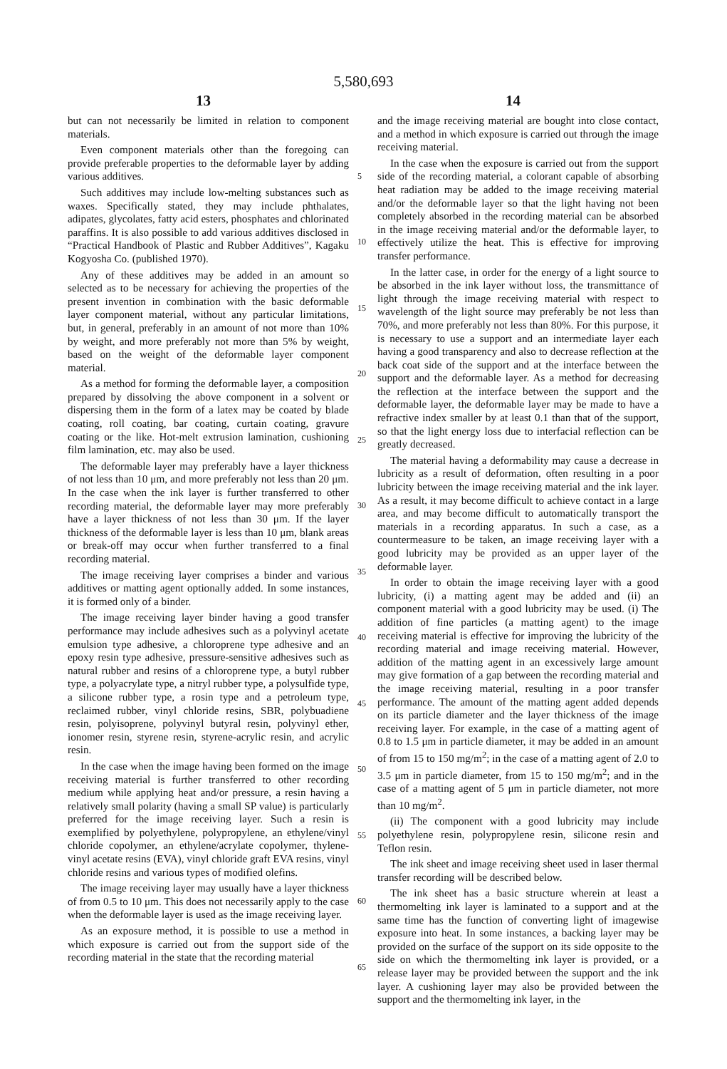5,580,693
13 14
but can not necessarily be limited in relation to component materials.
Even component materials other than the foregoing can provide preferable properties to the deformable layer by adding various additives.
Such additives may include low-melting substances such as waxes. Specifically stated, they may include phthalates, adipates, glycolates, fatty acid esters, phosphates and chlorinated paraffins. It is also possible to add various additives disclosed in “Practical Handbook of Plastic and Rubber Additives”, Kagaku Kogyosha Co. (published 1970).
Any of these additives may be added in an amount so selected as to be necessary for achieving the properties of the present invention in combination with the basic deformable layer component material, without any particular limitations, but, in general, preferably in an amount of not more than 10% by weight, and more preferably not more than 5% by weight, based on the weight of the deformable layer component material.
As a method for forming the deformable layer, a composition prepared by dissolving the above component in a solvent or dispersing them in the form of a latex may be coated by blade coating, roll coating, bar coating, curtain coating, gravure coating or the like. Hot-melt extrusion lamination, cushioning film lamination, etc. may also be used.
The deformable layer may preferably have a layer thickness of not less than 10 μm, and more preferably not less than 20 μm. In the case when the ink layer is further transferred to other recording material, the deformable layer may more preferably have a layer thickness of not less than 30 μm. If the layer thickness of the deformable layer is less than 10 μm, blank areas or break-off may occur when further transferred to a final recording material.
The image receiving layer comprises a binder and various additives or matting agent optionally added. In some instances, it is formed only of a binder.
The image receiving layer binder having a good transfer performance may include adhesives such as a polyvinyl acetate emulsion type adhesive, a chloroprene type adhesive and an epoxy resin type adhesive, pressure-sensitive adhesives such as natural rubber and resins of a chloroprene type, a butyl rubber type, a polyacrylate type, a nitryl rubber type, a polysulfide type, a silicone rubber type, a rosin type and a petroleum type, reclaimed rubber, vinyl chloride resins, SBR, polybuadiene resin, polyisoprene, polyvinyl butyral resin, polyvinyl ether, ionomer resin, styrene resin, styrene-acrylic resin, and acrylic resin.
In the case when the image having been formed on the image receiving material is further transferred to other recording medium while applying heat and/or pressure, a resin having a relatively small polarity (having a small SP value) is particularly preferred for the image receiving layer. Such a resin is exemplified by polyethylene, polypropylene, an ethylene/vinyl chloride copolymer, an ethylene/acrylate copolymer, thylene-vinyl acetate resins (EVA), vinyl chloride graft EVA resins, vinyl chloride resins and various types of modified olefins.
The image receiving layer may usually have a layer thickness of from 0.5 to 10 μm. This does not necessarily apply to the case when the deformable layer is used as the image receiving layer.
As an exposure method, it is possible to use a method in which exposure is carried out from the support side of the recording material in the state that the recording material
and the image receiving material are bought into close contact, and a method in which exposure is carried out through the image receiving material.
In the case when the exposure is carried out from the support side of the recording material, a colorant capable of absorbing heat radiation may be added to the image receiving material and/or the deformable layer so that the light having not been completely absorbed in the recording material can be absorbed in the image receiving material and/or the deformable layer, to effectively utilize the heat. This is effective for improving transfer performance.
In the latter case, in order for the energy of a light source to be absorbed in the ink layer without loss, the transmittance of light through the image receiving material with respect to wavelength of the light source may preferably be not less than 70%, and more preferably not less than 80%. For this purpose, it is necessary to use a support and an intermediate layer each having a good transparency and also to decrease reflection at the back coat side of the support and at the interface between the support and the deformable layer. As a method for decreasing the reflection at the interface between the support and the deformable layer, the deformable layer may be made to have a refractive index smaller by at least 0.1 than that of the support, so that the light energy loss due to interfacial reflection can be greatly decreased.
The material having a deformability may cause a decrease in lubricity as a result of deformation, often resulting in a poor lubricity between the image receiving material and the ink layer. As a result, it may become difficult to achieve contact in a large area, and may become difficult to automatically transport the materials in a recording apparatus. In such a case, as a countermeasure to be taken, an image receiving layer with a good lubricity may be provided as an upper layer of the deformable layer.
In order to obtain the image receiving layer with a good lubricity, (i) a matting agent may be added and (ii) an component material with a good lubricity may be used. (i) The addition of fine particles (a matting agent) to the image receiving material is effective for improving the lubricity of the recording material and image receiving material. However, addition of the matting agent in an excessively large amount may give formation of a gap between the recording material and the image receiving material, resulting in a poor transfer performance. The amount of the matting agent added depends on its particle diameter and the layer thickness of the image receiving layer. For example, in the case of a matting agent of 0.8 to 1.5 μm in particle diameter, it may be added in an amount of from 15 to 150 mg/m<sup>2</sup>; in the case of a matting agent of 2.0 to 3.5 μm in particle diameter, from 15 to 150 mg/m<sup>2</sup>; and in the case of a matting agent of 5 μm in particle diameter, not more than 10 mg/m<sup>2</sup>.
(ii) The component with a good lubricity may include polyethylene resin, polypropylene resin, silicone resin and Teflon resin.
The ink sheet and image receiving sheet used in laser thermal transfer recording will be described below.
The ink sheet has a basic structure wherein at least a thermomelting ink layer is laminated to a support and at the same time has the function of converting light of imagewise exposure into heat. In some instances, a backing layer may be provided on the surface of the support on its side opposite to the side on which the thermomelting ink layer is provided, or a release layer may be provided between the support and the ink layer. A cushioning layer may also be provided between the support and the thermomelting ink layer, in the
5
10
15
20
25
30
35
40
45
50
55
60
65